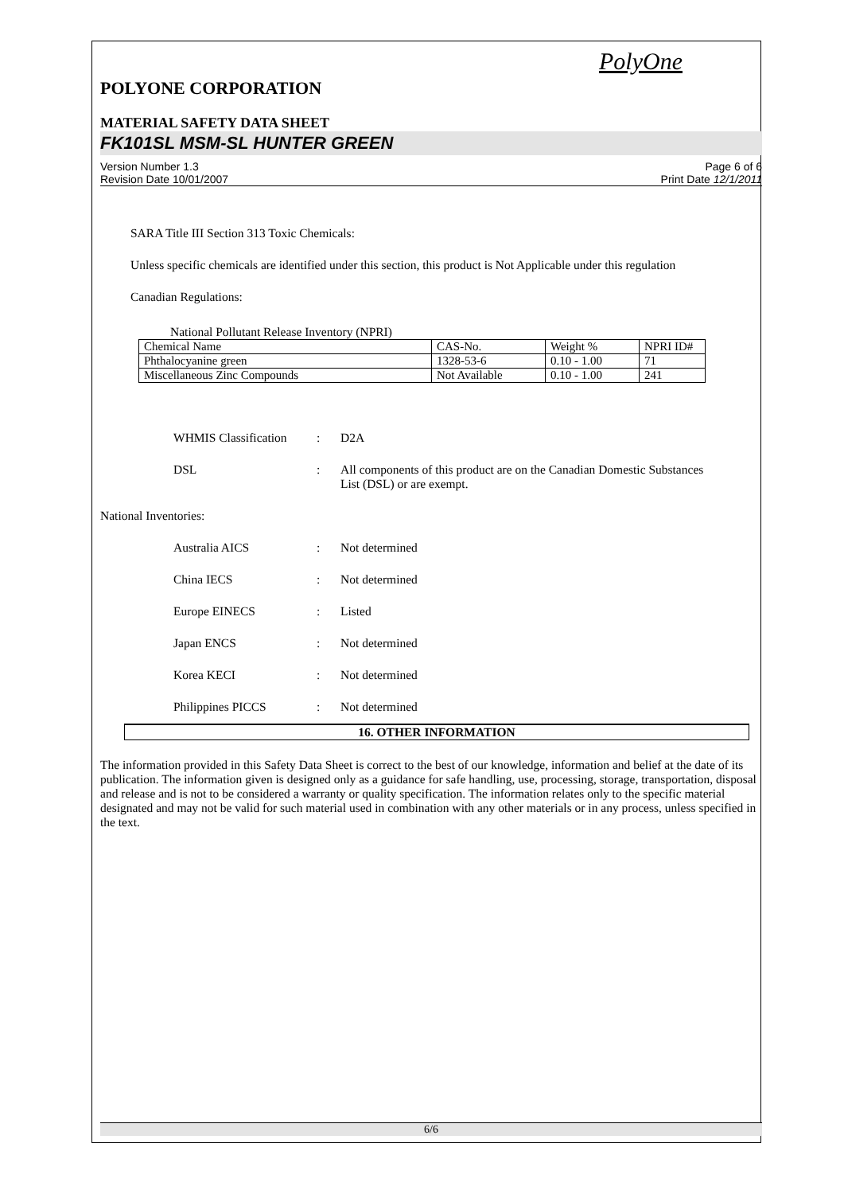PolyOne
POLYONE CORPORATION
MATERIAL SAFETY DATA SHEET
FK101SL MSM-SL HUNTER GREEN
Version Number 1.3
Revision Date 10/01/2007
Page 6 of 6
Print Date 12/1/2011
SARA Title III Section 313 Toxic Chemicals:
Unless specific chemicals are identified under this section, this product is Not Applicable under this regulation
Canadian Regulations:
National Pollutant Release Inventory (NPRI)
| Chemical Name | CAS-No. | Weight % | NPRI ID# |
| Phthalocyanine green | 1328-53-6 | 0.10 - 1.00 | 71 |
| Miscellaneous Zinc Compounds | Not Available | 0.10 - 1.00 | 241 |
WHMIS Classification
:
D2A
DSL
:
All components of this product are on the Canadian Domestic Substances List (DSL) or are exempt.
National Inventories:
Australia AICS
:
Not determined
China IECS
:
Not determined
Europe EINECS
:
Listed
Japan ENCS
:
Not determined
Korea KECI
:
Not determined
Philippines PICCS
:
Not determined
16. OTHER INFORMATION
The information provided in this Safety Data Sheet is correct to the best of our knowledge, information and belief at the date of its publication. The information given is designed only as a guidance for safe handling, use, processing, storage, transportation, disposal and release and is not to be considered a warranty or quality specification. The information relates only to the specific material designated and may not be valid for such material used in combination with any other materials or in any process, unless specified in the text.
6/6